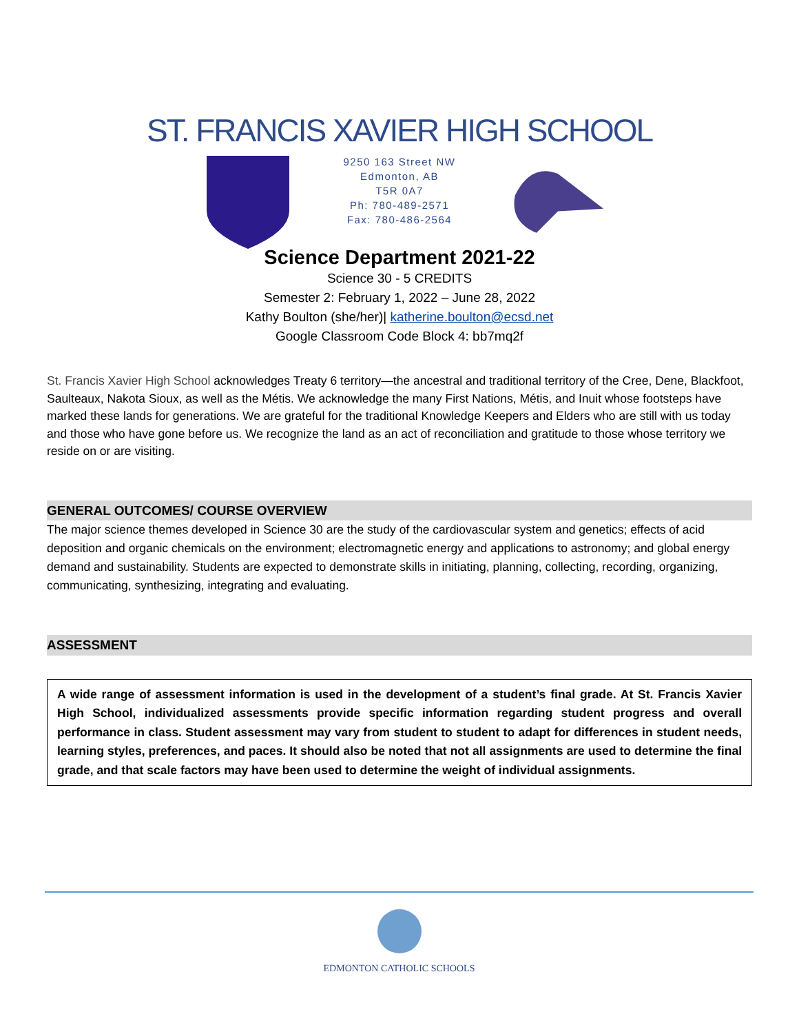ST. FRANCIS XAVIER HIGH SCHOOL
9250 163 Street NW
Edmonton, AB
T5R 0A7
Ph: 780-489-2571
Fax: 780-486-2564
Science Department 2021-22
Science 30 - 5 CREDITS
Semester 2: February 1, 2022 – June 28, 2022
Kathy Boulton (she/her)| katherine.boulton@ecsd.net
Google Classroom Code Block 4: bb7mq2f
St. Francis Xavier High School acknowledges Treaty 6 territory—the ancestral and traditional territory of the Cree, Dene, Blackfoot, Saulteaux, Nakota Sioux, as well as the Métis. We acknowledge the many First Nations, Métis, and Inuit whose footsteps have marked these lands for generations. We are grateful for the traditional Knowledge Keepers and Elders who are still with us today and those who have gone before us. We recognize the land as an act of reconciliation and gratitude to those whose territory we reside on or are visiting.
GENERAL OUTCOMES/ COURSE OVERVIEW
The major science themes developed in Science 30 are the study of the cardiovascular system and genetics; effects of acid deposition and organic chemicals on the environment; electromagnetic energy and applications to astronomy; and global energy demand and sustainability. Students are expected to demonstrate skills in initiating, planning, collecting, recording, organizing, communicating, synthesizing, integrating and evaluating.
ASSESSMENT
A wide range of assessment information is used in the development of a student’s final grade. At St. Francis Xavier High School, individualized assessments provide specific information regarding student progress and overall performance in class. Student assessment may vary from student to student to adapt for differences in student needs, learning styles, preferences, and paces. It should also be noted that not all assignments are used to determine the final grade, and that scale factors may have been used to determine the weight of individual assignments.
EDMONTON CATHOLIC SCHOOLS